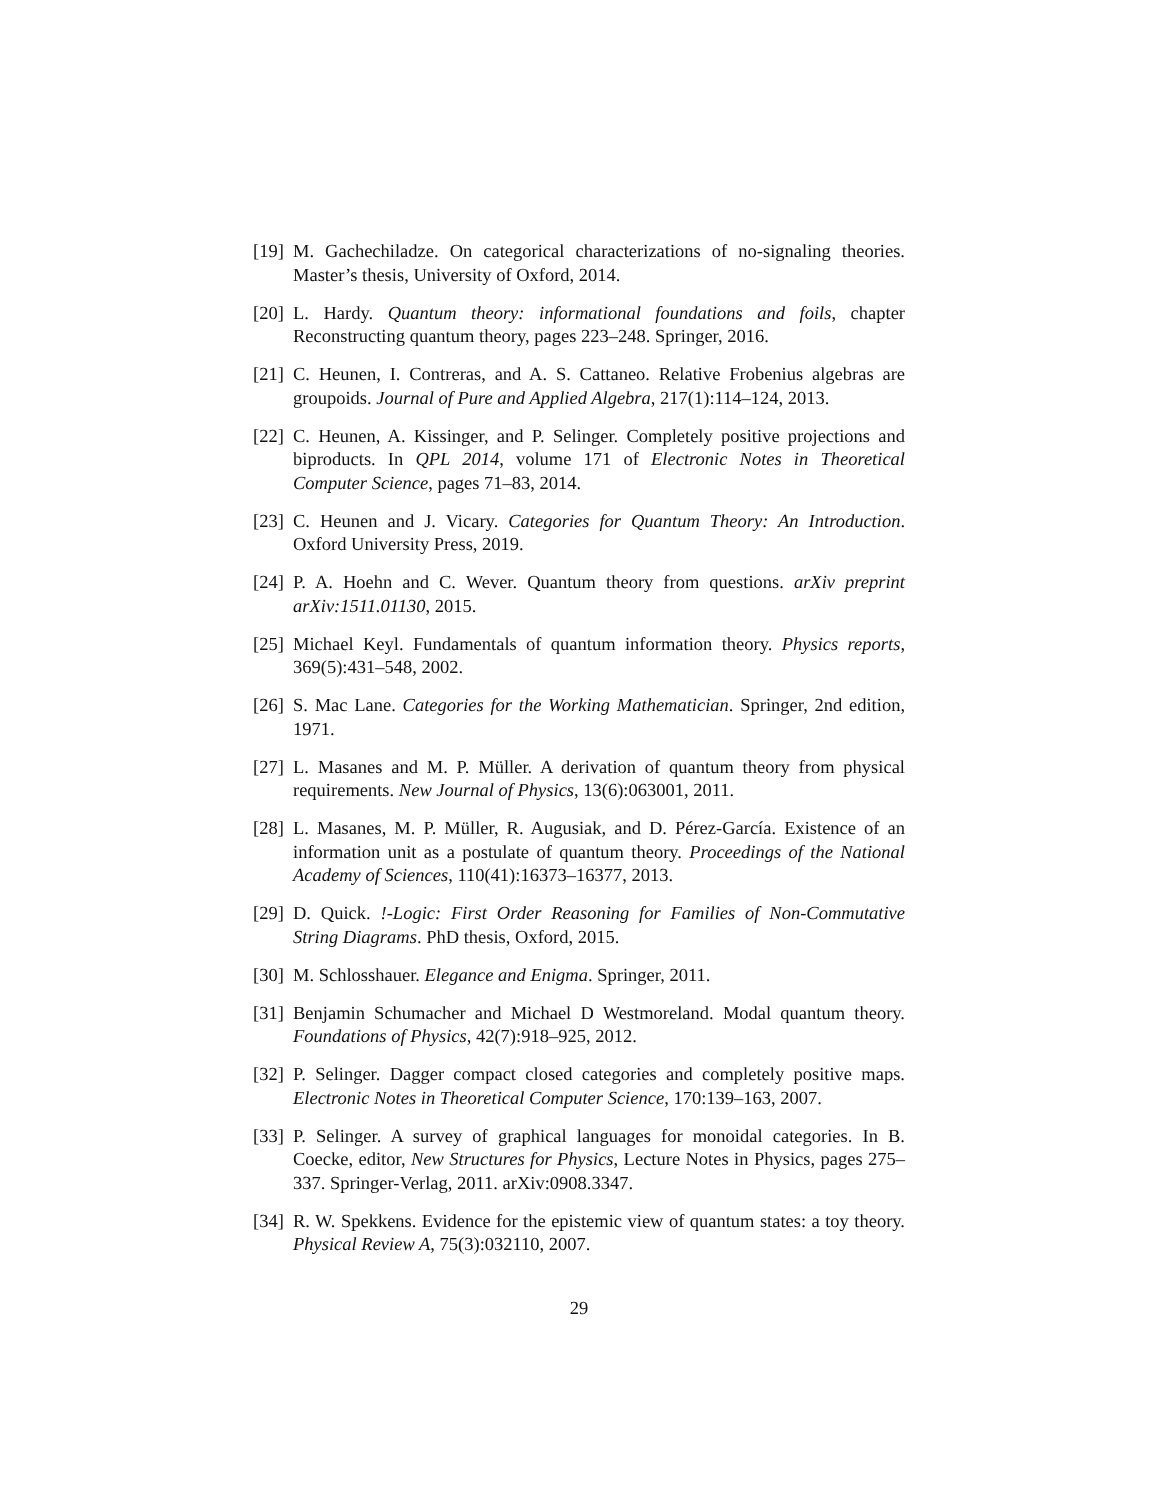[19] M. Gachechiladze. On categorical characterizations of no-signaling theories. Master’s thesis, University of Oxford, 2014.
[20] L. Hardy. Quantum theory: informational foundations and foils, chapter Reconstructing quantum theory, pages 223–248. Springer, 2016.
[21] C. Heunen, I. Contreras, and A. S. Cattaneo. Relative Frobenius algebras are groupoids. Journal of Pure and Applied Algebra, 217(1):114–124, 2013.
[22] C. Heunen, A. Kissinger, and P. Selinger. Completely positive projections and biproducts. In QPL 2014, volume 171 of Electronic Notes in Theoretical Computer Science, pages 71–83, 2014.
[23] C. Heunen and J. Vicary. Categories for Quantum Theory: An Introduction. Oxford University Press, 2019.
[24] P. A. Hoehn and C. Wever. Quantum theory from questions. arXiv preprint arXiv:1511.01130, 2015.
[25] Michael Keyl. Fundamentals of quantum information theory. Physics reports, 369(5):431–548, 2002.
[26] S. Mac Lane. Categories for the Working Mathematician. Springer, 2nd edition, 1971.
[27] L. Masanes and M. P. Müller. A derivation of quantum theory from physical requirements. New Journal of Physics, 13(6):063001, 2011.
[28] L. Masanes, M. P. Müller, R. Augusiak, and D. Pérez-García. Existence of an information unit as a postulate of quantum theory. Proceedings of the National Academy of Sciences, 110(41):16373–16377, 2013.
[29] D. Quick. !-Logic: First Order Reasoning for Families of Non-Commutative String Diagrams. PhD thesis, Oxford, 2015.
[30] M. Schlosshauer. Elegance and Enigma. Springer, 2011.
[31] Benjamin Schumacher and Michael D Westmoreland. Modal quantum theory. Foundations of Physics, 42(7):918–925, 2012.
[32] P. Selinger. Dagger compact closed categories and completely positive maps. Electronic Notes in Theoretical Computer Science, 170:139–163, 2007.
[33] P. Selinger. A survey of graphical languages for monoidal categories. In B. Coecke, editor, New Structures for Physics, Lecture Notes in Physics, pages 275–337. Springer-Verlag, 2011. arXiv:0908.3347.
[34] R. W. Spekkens. Evidence for the epistemic view of quantum states: a toy theory. Physical Review A, 75(3):032110, 2007.
29